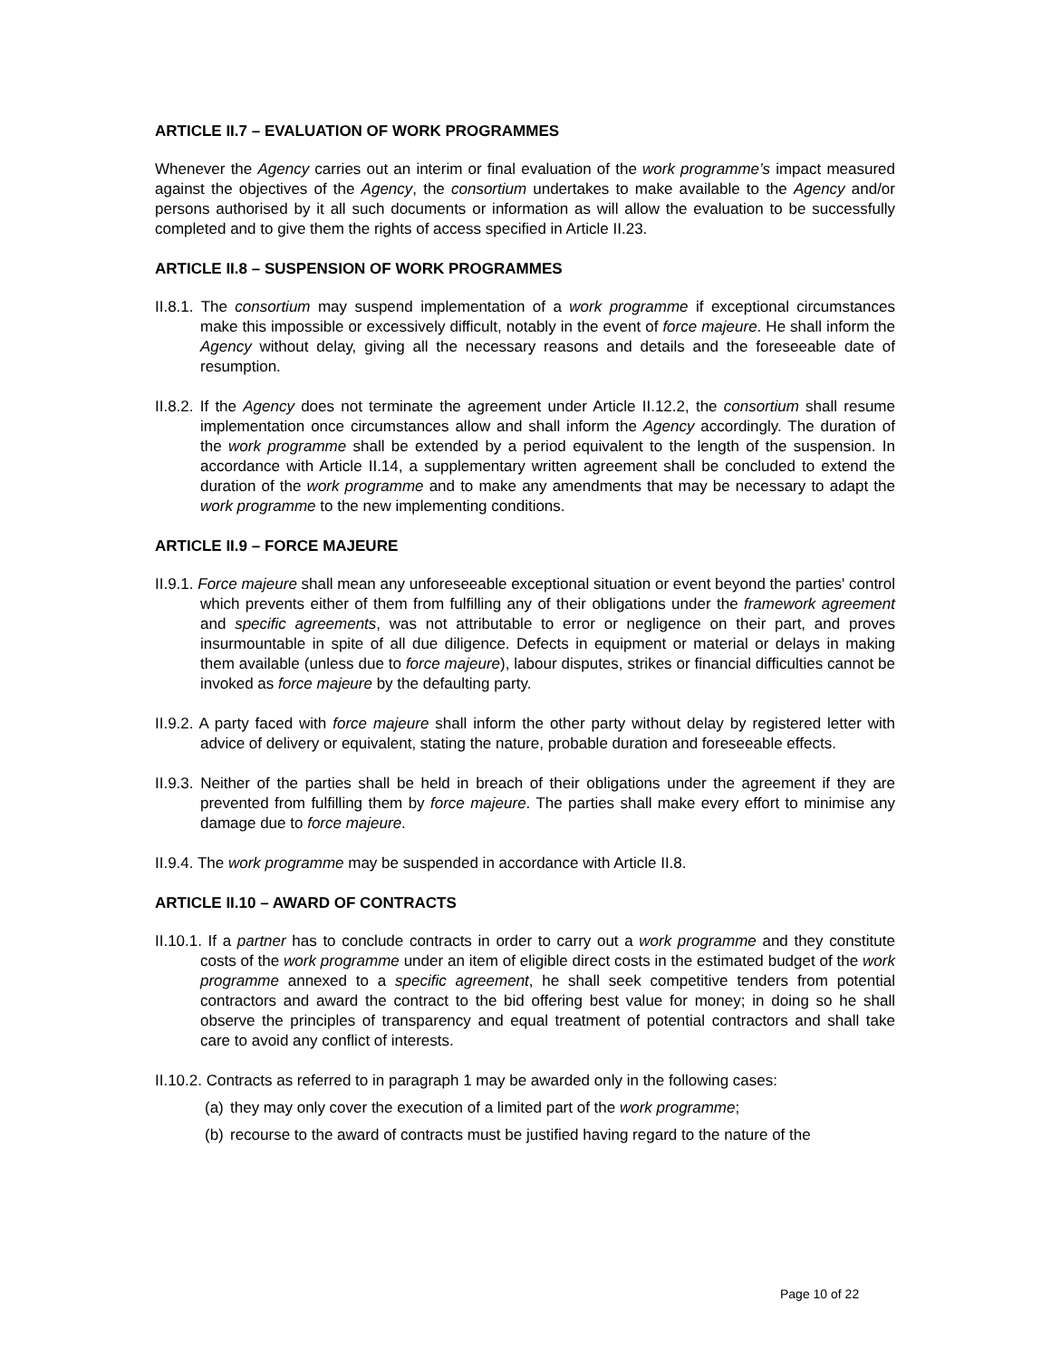ARTICLE II.7 – EVALUATION OF WORK PROGRAMMES
Whenever the Agency carries out an interim or final evaluation of the work programme’s impact measured against the objectives of the Agency, the consortium undertakes to make available to the Agency and/or persons authorised by it all such documents or information as will allow the evaluation to be successfully completed and to give them the rights of access specified in Article II.23.
ARTICLE II.8 – SUSPENSION OF WORK PROGRAMMES
II.8.1. The consortium may suspend implementation of a work programme if exceptional circumstances make this impossible or excessively difficult, notably in the event of force majeure. He shall inform the Agency without delay, giving all the necessary reasons and details and the foreseeable date of resumption.
II.8.2. If the Agency does not terminate the agreement under Article II.12.2, the consortium shall resume implementation once circumstances allow and shall inform the Agency accordingly. The duration of the work programme shall be extended by a period equivalent to the length of the suspension. In accordance with Article II.14, a supplementary written agreement shall be concluded to extend the duration of the work programme and to make any amendments that may be necessary to adapt the work programme to the new implementing conditions.
ARTICLE II.9 – FORCE MAJEURE
II.9.1. Force majeure shall mean any unforeseeable exceptional situation or event beyond the parties' control which prevents either of them from fulfilling any of their obligations under the framework agreement and specific agreements, was not attributable to error or negligence on their part, and proves insurmountable in spite of all due diligence. Defects in equipment or material or delays in making them available (unless due to force majeure), labour disputes, strikes or financial difficulties cannot be invoked as force majeure by the defaulting party.
II.9.2. A party faced with force majeure shall inform the other party without delay by registered letter with advice of delivery or equivalent, stating the nature, probable duration and foreseeable effects.
II.9.3. Neither of the parties shall be held in breach of their obligations under the agreement if they are prevented from fulfilling them by force majeure. The parties shall make every effort to minimise any damage due to force majeure.
II.9.4. The work programme may be suspended in accordance with Article II.8.
ARTICLE II.10 – AWARD OF CONTRACTS
II.10.1. If a partner has to conclude contracts in order to carry out a work programme and they constitute costs of the work programme under an item of eligible direct costs in the estimated budget of the work programme annexed to a specific agreement, he shall seek competitive tenders from potential contractors and award the contract to the bid offering best value for money; in doing so he shall observe the principles of transparency and equal treatment of potential contractors and shall take care to avoid any conflict of interests.
II.10.2. Contracts as referred to in paragraph 1 may be awarded only in the following cases:
(a) they may only cover the execution of a limited part of the work programme;
(b) recourse to the award of contracts must be justified having regard to the nature of the
Page 10 of 22